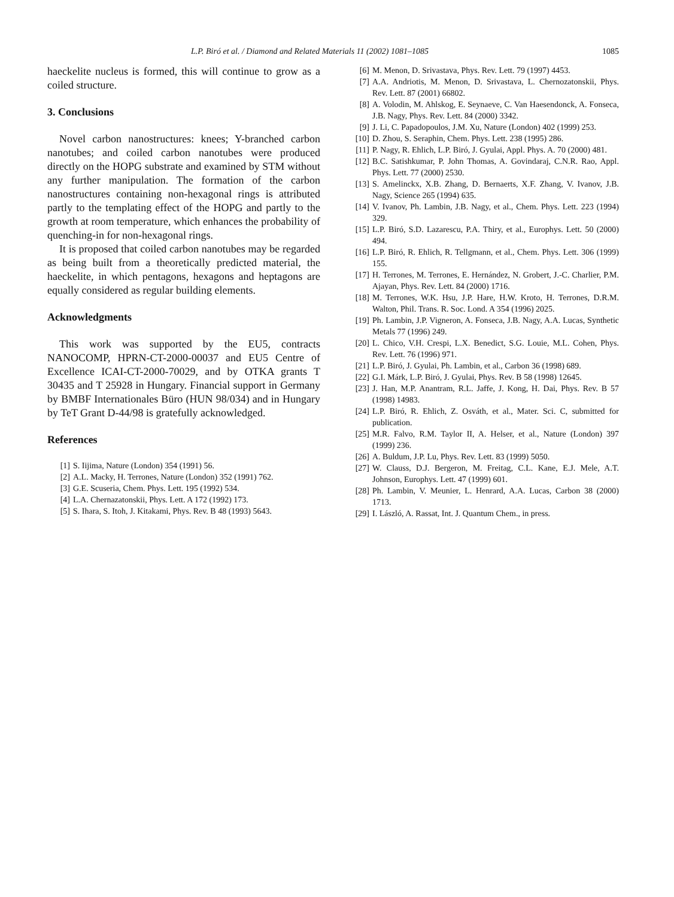L.P. Biró et al. / Diamond and Related Materials 11 (2002) 1081–1085 1085
haeckelite nucleus is formed, this will continue to grow as a coiled structure.
3. Conclusions
Novel carbon nanostructures: knees; Y-branched carbon nanotubes; and coiled carbon nanotubes were produced directly on the HOPG substrate and examined by STM without any further manipulation. The formation of the carbon nanostructures containing non-hexagonal rings is attributed partly to the templating effect of the HOPG and partly to the growth at room temperature, which enhances the probability of quenching-in for non-hexagonal rings.
It is proposed that coiled carbon nanotubes may be regarded as being built from a theoretically predicted material, the haeckelite, in which pentagons, hexagons and heptagons are equally considered as regular building elements.
Acknowledgments
This work was supported by the EU5, contracts NANOCOMP, HPRN-CT-2000-00037 and EU5 Centre of Excellence ICAI-CT-2000-70029, and by OTKA grants T 30435 and T 25928 in Hungary. Financial support in Germany by BMBF Internationales Büro (HUN 98/034) and in Hungary by TeT Grant D-44/98 is gratefully acknowledged.
References
[1] S. Iijima, Nature (London) 354 (1991) 56.
[2] A.L. Macky, H. Terrones, Nature (London) 352 (1991) 762.
[3] G.E. Scuseria, Chem. Phys. Lett. 195 (1992) 534.
[4] L.A. Chernazatonskii, Phys. Lett. A 172 (1992) 173.
[5] S. Ihara, S. Itoh, J. Kitakami, Phys. Rev. B 48 (1993) 5643.
[6] M. Menon, D. Srivastava, Phys. Rev. Lett. 79 (1997) 4453.
[7] A.A. Andriotis, M. Menon, D. Srivastava, L. Chernozatonskii, Phys. Rev. Lett. 87 (2001) 66802.
[8] A. Volodin, M. Ahlskog, E. Seynaeve, C. Van Haesendonck, A. Fonseca, J.B. Nagy, Phys. Rev. Lett. 84 (2000) 3342.
[9] J. Li, C. Papadopoulos, J.M. Xu, Nature (London) 402 (1999) 253.
[10] D. Zhou, S. Seraphin, Chem. Phys. Lett. 238 (1995) 286.
[11] P. Nagy, R. Ehlich, L.P. Biró, J. Gyulai, Appl. Phys. A. 70 (2000) 481.
[12] B.C. Satishkumar, P. John Thomas, A. Govindaraj, C.N.R. Rao, Appl. Phys. Lett. 77 (2000) 2530.
[13] S. Amelinckx, X.B. Zhang, D. Bernaerts, X.F. Zhang, V. Ivanov, J.B. Nagy, Science 265 (1994) 635.
[14] V. Ivanov, Ph. Lambin, J.B. Nagy, et al., Chem. Phys. Lett. 223 (1994) 329.
[15] L.P. Biró, S.D. Lazarescu, P.A. Thiry, et al., Europhys. Lett. 50 (2000) 494.
[16] L.P. Biró, R. Ehlich, R. Tellgmann, et al., Chem. Phys. Lett. 306 (1999) 155.
[17] H. Terrones, M. Terrones, E. Hernández, N. Grobert, J.-C. Charlier, P.M. Ajayan, Phys. Rev. Lett. 84 (2000) 1716.
[18] M. Terrones, W.K. Hsu, J.P. Hare, H.W. Kroto, H. Terrones, D.R.M. Walton, Phil. Trans. R. Soc. Lond. A 354 (1996) 2025.
[19] Ph. Lambin, J.P. Vigneron, A. Fonseca, J.B. Nagy, A.A. Lucas, Synthetic Metals 77 (1996) 249.
[20] L. Chico, V.H. Crespi, L.X. Benedict, S.G. Louie, M.L. Cohen, Phys. Rev. Lett. 76 (1996) 971.
[21] L.P. Biró, J. Gyulai, Ph. Lambin, et al., Carbon 36 (1998) 689.
[22] G.I. Márk, L.P. Biró, J. Gyulai, Phys. Rev. B 58 (1998) 12645.
[23] J. Han, M.P. Anantram, R.L. Jaffe, J. Kong, H. Dai, Phys. Rev. B 57 (1998) 14983.
[24] L.P. Biró, R. Ehlich, Z. Osváth, et al., Mater. Sci. C, submitted for publication.
[25] M.R. Falvo, R.M. Taylor II, A. Helser, et al., Nature (London) 397 (1999) 236.
[26] A. Buldum, J.P. Lu, Phys. Rev. Lett. 83 (1999) 5050.
[27] W. Clauss, D.J. Bergeron, M. Freitag, C.L. Kane, E.J. Mele, A.T. Johnson, Europhys. Lett. 47 (1999) 601.
[28] Ph. Lambin, V. Meunier, L. Henrard, A.A. Lucas, Carbon 38 (2000) 1713.
[29] I. László, A. Rassat, Int. J. Quantum Chem., in press.